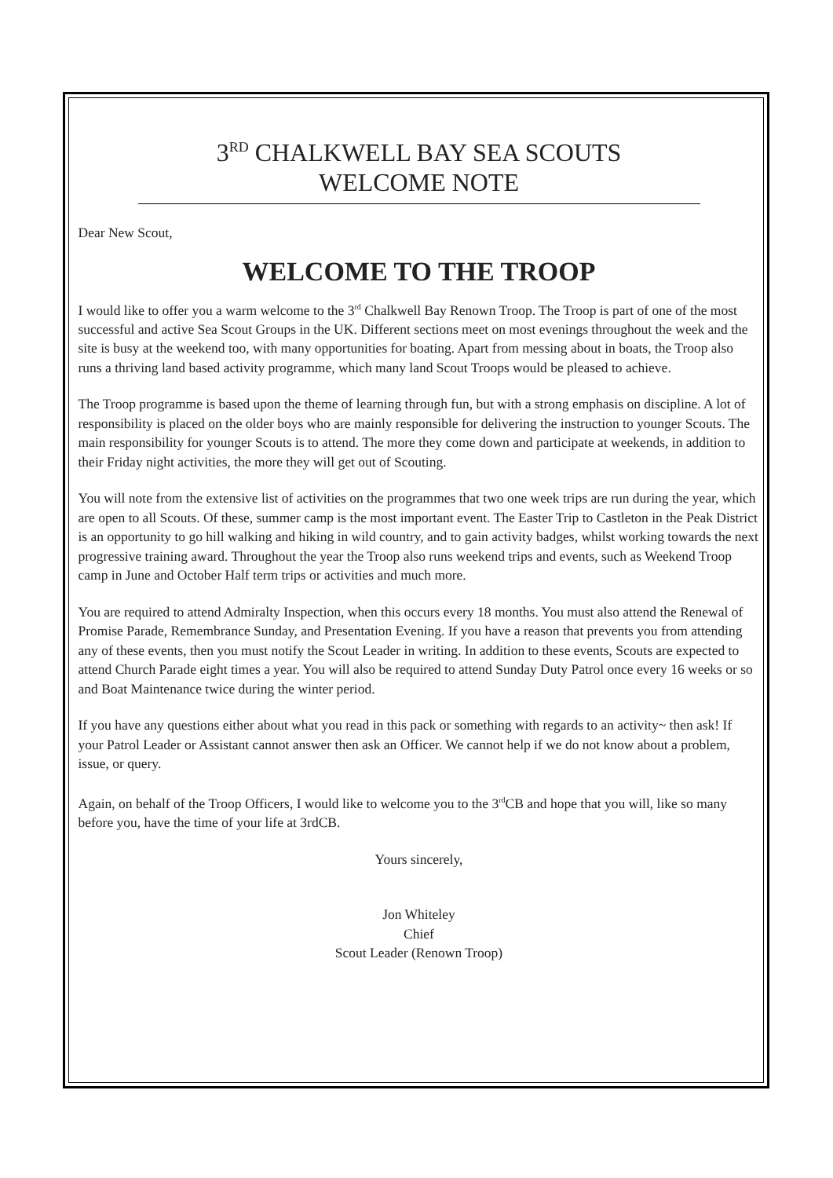3<sup>RD</sup> CHALKWELL BAY SEA SCOUTS
WELCOME NOTE
Dear New Scout,
WELCOME TO THE TROOP
I would like to offer you a warm welcome to the 3<sup>rd</sup> Chalkwell Bay Renown Troop. The Troop is part of one of the most successful and active Sea Scout Groups in the UK. Different sections meet on most evenings throughout the week and the site is busy at the weekend too, with many opportunities for boating. Apart from messing about in boats, the Troop also runs a thriving land based activity programme, which many land Scout Troops would be pleased to achieve.
The Troop programme is based upon the theme of learning through fun, but with a strong emphasis on discipline. A lot of responsibility is placed on the older boys who are mainly responsible for delivering the instruction to younger Scouts. The main responsibility for younger Scouts is to attend. The more they come down and participate at weekends, in addition to their Friday night activities, the more they will get out of Scouting.
You will note from the extensive list of activities on the programmes that two one week trips are run during the year, which are open to all Scouts. Of these, summer camp is the most important event. The Easter Trip to Castleton in the Peak District is an opportunity to go hill walking and hiking in wild country, and to gain activity badges, whilst working towards the next progressive training award. Throughout the year the Troop also runs weekend trips and events, such as Weekend Troop camp in June and October Half term trips or activities and much more.
You are required to attend Admiralty Inspection, when this occurs every 18 months. You must also attend the Renewal of Promise Parade, Remembrance Sunday, and Presentation Evening. If you have a reason that prevents you from attending any of these events, then you must notify the Scout Leader in writing. In addition to these events, Scouts are expected to attend Church Parade eight times a year. You will also be required to attend Sunday Duty Patrol once every 16 weeks or so and Boat Maintenance twice during the winter period.
If you have any questions either about what you read in this pack or something with regards to an activity~ then ask! If your Patrol Leader or Assistant cannot answer then ask an Officer. We cannot help if we do not know about a problem, issue, or query.
Again, on behalf of the Troop Officers, I would like to welcome you to the 3<sup>rd</sup>CB and hope that you will, like so many before you, have the time of your life at 3rdCB.
Yours sincerely,
Jon Whiteley
Chief
Scout Leader (Renown Troop)